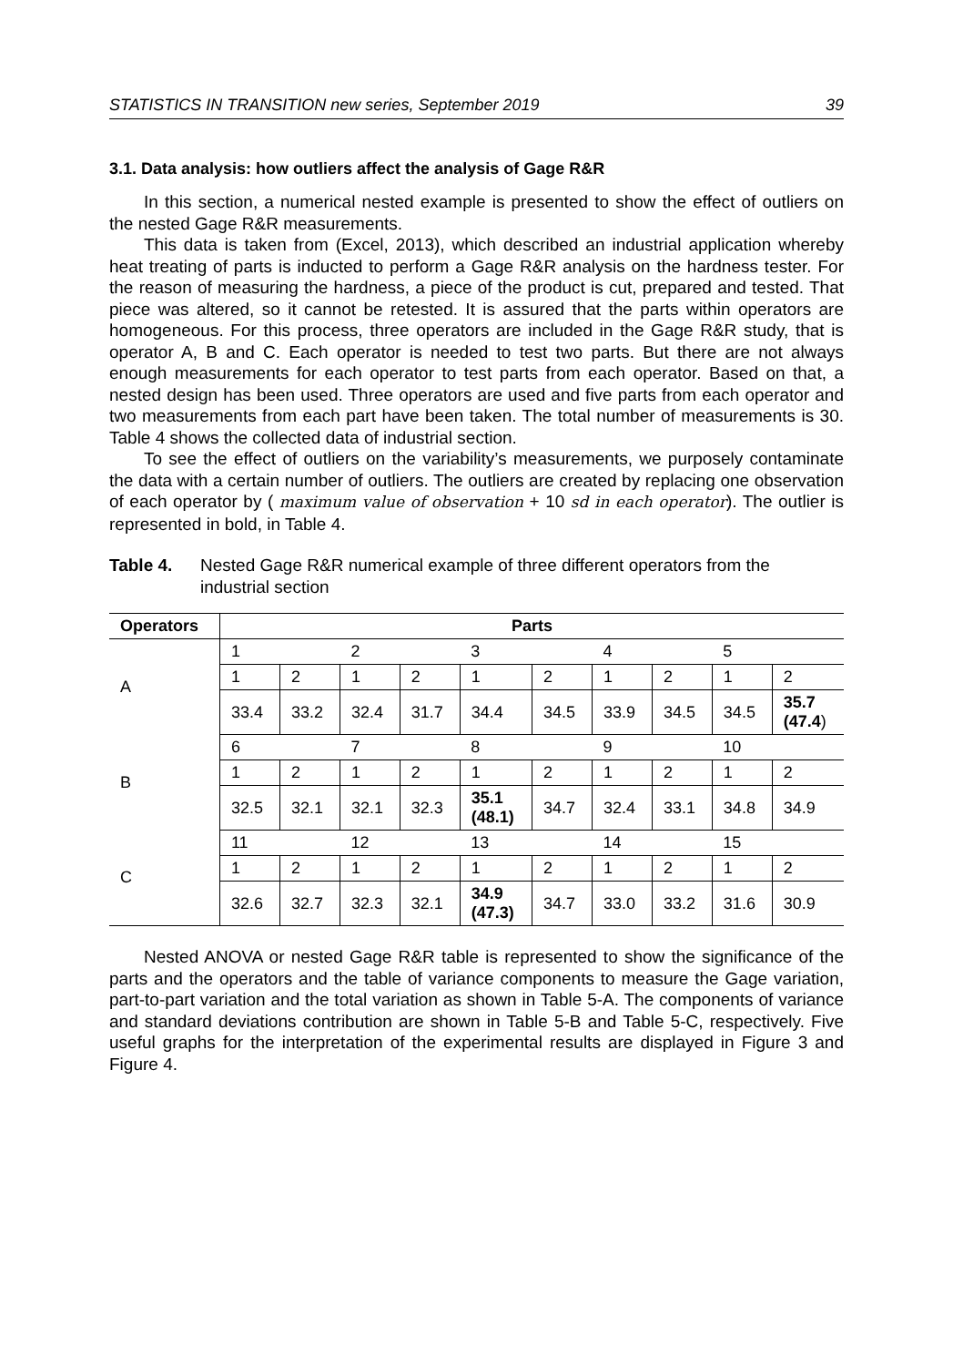STATISTICS IN TRANSITION new series, September 2019 39
3.1. Data analysis: how outliers affect the analysis of Gage R&R
In this section, a numerical nested example is presented to show the effect of outliers on the nested Gage R&R measurements.
This data is taken from (Excel, 2013), which described an industrial application whereby heat treating of parts is inducted to perform a Gage R&R analysis on the hardness tester. For the reason of measuring the hardness, a piece of the product is cut, prepared and tested. That piece was altered, so it cannot be retested. It is assured that the parts within operators are homogeneous. For this process, three operators are included in the Gage R&R study, that is operator A, B and C. Each operator is needed to test two parts. But there are not always enough measurements for each operator to test parts from each operator. Based on that, a nested design has been used. Three operators are used and five parts from each operator and two measurements from each part have been taken. The total number of measurements is 30. Table 4 shows the collected data of industrial section.
To see the effect of outliers on the variability’s measurements, we purposely contaminate the data with a certain number of outliers. The outliers are created by replacing one observation of each operator by ( maximum value of observation + 10 sd in each operator). The outlier is represented in bold, in Table 4.
Table 4. Nested Gage R&R numerical example of three different operators from the industrial section
| Operators | Parts | | | | | | | | | |
| --- | --- | --- | --- | --- | --- | --- | --- | --- | --- | --- |
| A | 1 | | 2 | | 3 | | 4 | | 5 | |
| | 1 | 2 | 1 | 2 | 1 | 2 | 1 | 2 | 1 | 2 |
| | 33.4 | 33.2 | 32.4 | 31.7 | 34.4 | 34.5 | 33.9 | 34.5 | 34.5 | 35.7 (47.4 ) |
| B | 6 | | 7 | | 8 | | 9 | | 10 | |
| | 1 | 2 | 1 | 2 | 1 | 2 | 1 | 2 | 1 | 2 |
| | 32.5 | 32.1 | 32.1 | 32.3 | 35.1 (48.1) | 34.7 | 32.4 | 33.1 | 34.8 | 34.9 |
| C | 11 | | 12 | | 13 | | 14 | | 15 | |
| | 1 | 2 | 1 | 2 | 1 | 2 | 1 | 2 | 1 | 2 |
| | 32.6 | 32.7 | 32.3 | 32.1 | 34.9 (47.3) | 34.7 | 33.0 | 33.2 | 31.6 | 30.9 |
Nested ANOVA or nested Gage R&R table is represented to show the significance of the parts and the operators and the table of variance components to measure the Gage variation, part-to-part variation and the total variation as shown in Table 5-A. The components of variance and standard deviations contribution are shown in Table 5-B and Table 5-C, respectively. Five useful graphs for the interpretation of the experimental results are displayed in Figure 3 and Figure 4.